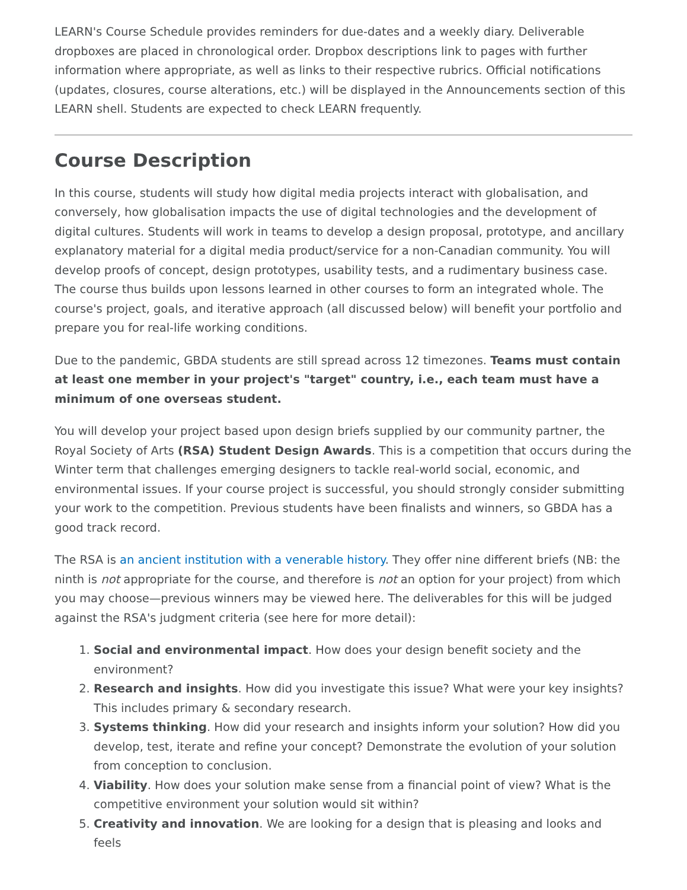LEARN's Course Schedule provides reminders for due-dates and a weekly diary. Deliverable dropboxes are placed in chronological order. Dropbox descriptions link to pages with further information where appropriate, as well as links to their respective rubrics. Official notifications (updates, closures, course alterations, etc.) will be displayed in the Announcements section of this LEARN shell. Students are expected to check LEARN frequently.
Course Description
In this course, students will study how digital media projects interact with globalisation, and conversely, how globalisation impacts the use of digital technologies and the development of digital cultures. Students will work in teams to develop a design proposal, prototype, and ancillary explanatory material for a digital media product/service for a non-Canadian community. You will develop proofs of concept, design prototypes, usability tests, and a rudimentary business case. The course thus builds upon lessons learned in other courses to form an integrated whole. The course's project, goals, and iterative approach (all discussed below) will benefit your portfolio and prepare you for real-life working conditions.
Due to the pandemic, GBDA students are still spread across 12 timezones. Teams must contain at least one member in your project's "target" country, i.e., each team must have a minimum of one overseas student.
You will develop your project based upon design briefs supplied by our community partner, the Royal Society of Arts (RSA) Student Design Awards. This is a competition that occurs during the Winter term that challenges emerging designers to tackle real-world social, economic, and environmental issues. If your course project is successful, you should strongly consider submitting your work to the competition. Previous students have been finalists and winners, so GBDA has a good track record.
The RSA is an ancient institution with a venerable history. They offer nine different briefs (NB: the ninth is not appropriate for the course, and therefore is not an option for your project) from which you may choose—previous winners may be viewed here. The deliverables for this will be judged against the RSA's judgment criteria (see here for more detail):
1. Social and environmental impact. How does your design benefit society and the environment?
2. Research and insights. How did you investigate this issue? What were your key insights? This includes primary & secondary research.
3. Systems thinking. How did your research and insights inform your solution? How did you develop, test, iterate and refine your concept? Demonstrate the evolution of your solution from conception to conclusion.
4. Viability. How does your solution make sense from a financial point of view? What is the competitive environment your solution would sit within?
5. Creativity and innovation. We are looking for a design that is pleasing and looks and feels